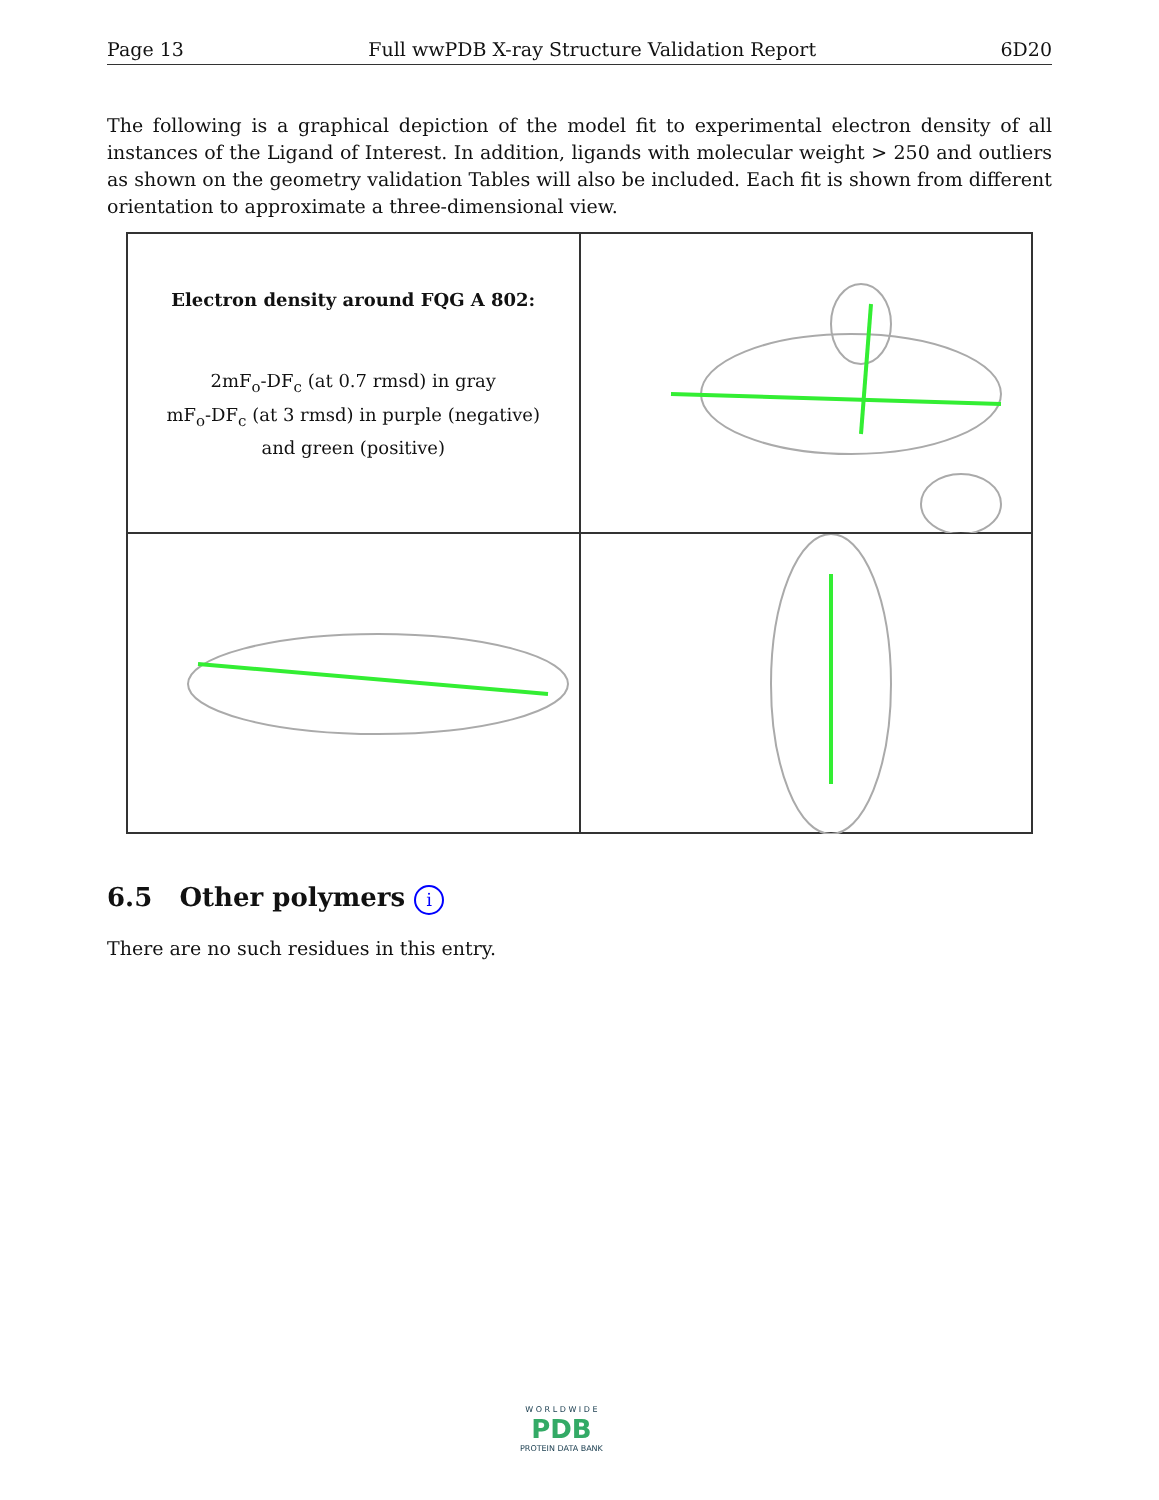Page 13 Full wwPDB X-ray Structure Validation Report 6D20
The following is a graphical depiction of the model fit to experimental electron density of all instances of the Ligand of Interest. In addition, ligands with molecular weight > 250 and outliers as shown on the geometry validation Tables will also be included. Each fit is shown from different orientation to approximate a three-dimensional view.
Electron density around FQG A 802:
2mF<sub>o</sub>-DF<sub>c</sub> (at 0.7 rmsd) in gray
mF<sub>o</sub>-DF<sub>c</sub> (at 3 rmsd) in purple (negative)
and green (positive)
6.5 Other polymers i
There are no such residues in this entry.
W O R L D W I D E
PDB
PROTEIN DATA BANK